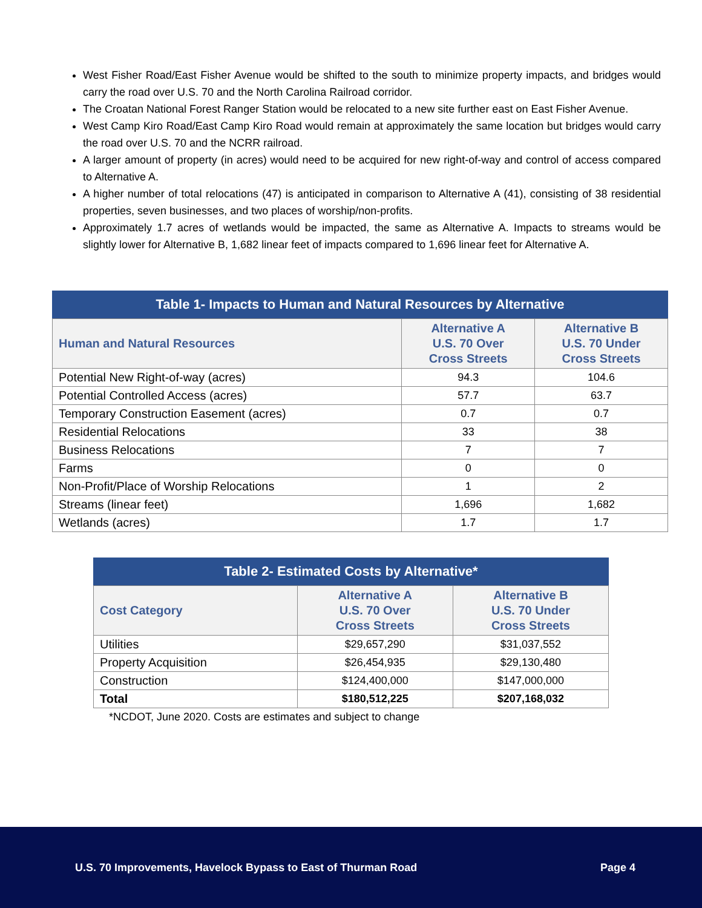West Fisher Road/East Fisher Avenue would be shifted to the south to minimize property impacts, and bridges would carry the road over U.S. 70 and the North Carolina Railroad corridor.
The Croatan National Forest Ranger Station would be relocated to a new site further east on East Fisher Avenue.
West Camp Kiro Road/East Camp Kiro Road would remain at approximately the same location but bridges would carry the road over U.S. 70 and the NCRR railroad.
A larger amount of property (in acres) would need to be acquired for new right-of-way and control of access compared to Alternative A.
A higher number of total relocations (47) is anticipated in comparison to Alternative A (41), consisting of 38 residential properties, seven businesses, and two places of worship/non-profits.
Approximately 1.7 acres of wetlands would be impacted, the same as Alternative A. Impacts to streams would be slightly lower for Alternative B, 1,682 linear feet of impacts compared to 1,696 linear feet for Alternative A.
Table 1- Impacts to Human and Natural Resources by Alternative
| Human and Natural Resources | Alternative A U.S. 70 Over Cross Streets | Alternative B U.S. 70 Under Cross Streets |
| --- | --- | --- |
| Potential New Right-of-way (acres) | 94.3 | 104.6 |
| Potential Controlled Access (acres) | 57.7 | 63.7 |
| Temporary Construction Easement (acres) | 0.7 | 0.7 |
| Residential Relocations | 33 | 38 |
| Business Relocations | 7 | 7 |
| Farms | 0 | 0 |
| Non-Profit/Place of Worship Relocations | 1 | 2 |
| Streams (linear feet) | 1,696 | 1,682 |
| Wetlands (acres) | 1.7 | 1.7 |
Table 2- Estimated Costs by Alternative*
| Cost Category | Alternative A U.S. 70 Over Cross Streets | Alternative B U.S. 70 Under Cross Streets |
| --- | --- | --- |
| Utilities | $29,657,290 | $31,037,552 |
| Property Acquisition | $26,454,935 | $29,130,480 |
| Construction | $124,400,000 | $147,000,000 |
| Total | $180,512,225 | $207,168,032 |
*NCDOT, June 2020. Costs are estimates and subject to change
U.S. 70 Improvements, Havelock Bypass to East of Thurman Road Page 4